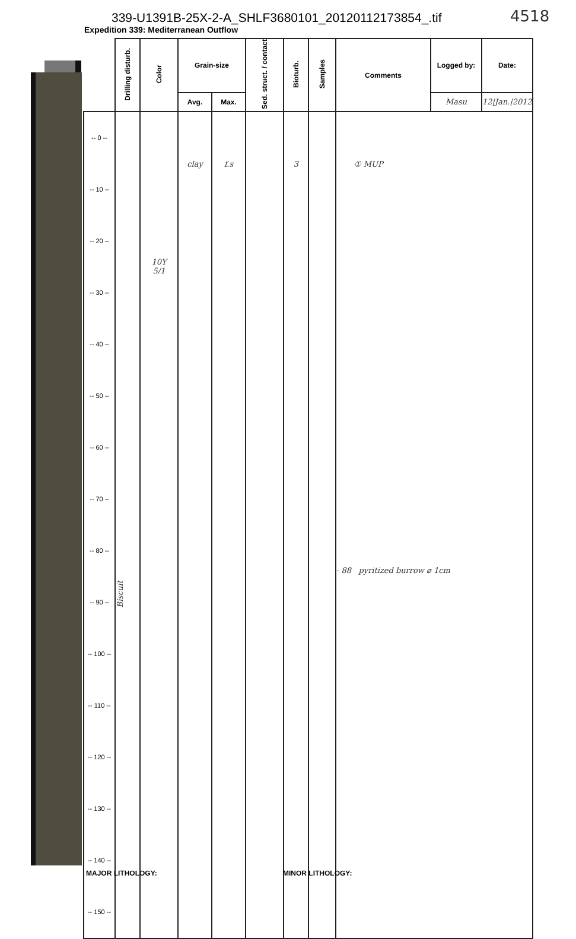339-U1391B-25X-2-A_SHLF3680101_20120112173854_.tif
4518
Expedition 339: Mediterranean Outflow
| | Drilling disturb. | Color | Grain-size | | Sed. struct. / contact | Bioturb. | Samples | Comments | Logged by: | Date: |
| | | | Avg. | Max. | | | | | Masu | 12/Jan./2012 |
| -- 0 -- -- 10 -- -- 20 -- -- 30 -- -- 40 -- -- 50 -- -- 60 -- -- 70 -- -- 80 -- -- 90 -- -- 100 -- -- 110 -- -- 120 -- -- 130 -- -- 140 -- -- 150 -- | Biscuit | 10Y 5/1 | clay | f.s | | 3 | | ① MUP - 88 pyritized burrow ⌀ 1cm | | |
MAJOR LITHOLOGY: MINOR LITHOLOGY: